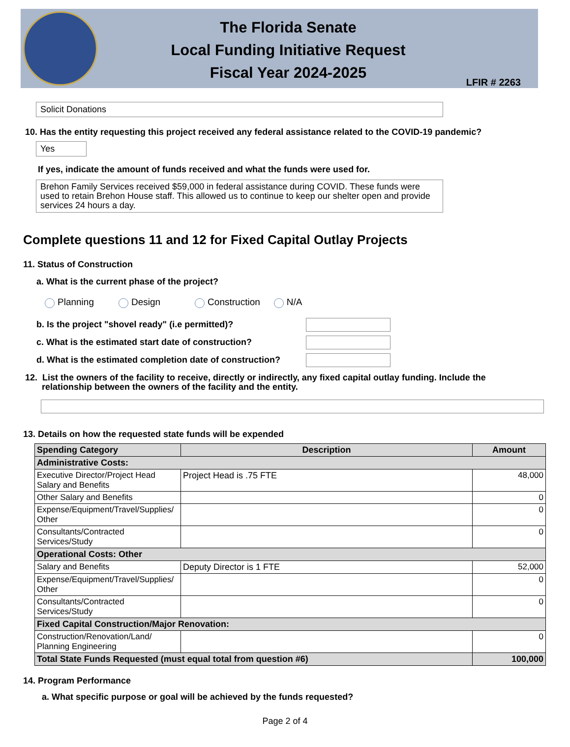The Florida Senate
Local Funding Initiative Request
Fiscal Year 2024-2025
LFIR # 2263
Solicit Donations
10. Has the entity requesting this project received any federal assistance related to the COVID-19 pandemic?
Yes
If yes, indicate the amount of funds received and what the funds were used for.
Brehon Family Services received $59,000 in federal assistance during COVID. These funds were used to retain Brehon House staff. This allowed us to continue to keep our shelter open and provide services 24 hours a day.
Complete questions 11 and 12 for Fixed Capital Outlay Projects
11. Status of Construction
a. What is the current phase of the project?
Planning Design Construction N/A
b. Is the project "shovel ready" (i.e permitted)?
c. What is the estimated start date of construction?
d. What is the estimated completion date of construction?
12. List the owners of the facility to receive, directly or indirectly, any fixed capital outlay funding. Include the relationship between the owners of the facility and the entity.
13. Details on how the requested state funds will be expended
| Spending Category | Description | Amount |
| --- | --- | --- |
| Administrative Costs: | | |
| Executive Director/Project Head Salary and Benefits | Project Head is .75 FTE | 48,000 |
| Other Salary and Benefits | | 0 |
| Expense/Equipment/Travel/Supplies/ Other | | 0 |
| Consultants/Contracted Services/Study | | 0 |
| Operational Costs: Other | | |
| Salary and Benefits | Deputy Director is 1 FTE | 52,000 |
| Expense/Equipment/Travel/Supplies/ Other | | 0 |
| Consultants/Contracted Services/Study | | 0 |
| Fixed Capital Construction/Major Renovation: | | |
| Construction/Renovation/Land/ Planning Engineering | | 0 |
| Total State Funds Requested (must equal total from question #6) | | 100,000 |
14. Program Performance
a. What specific purpose or goal will be achieved by the funds requested?
Page 2 of 4